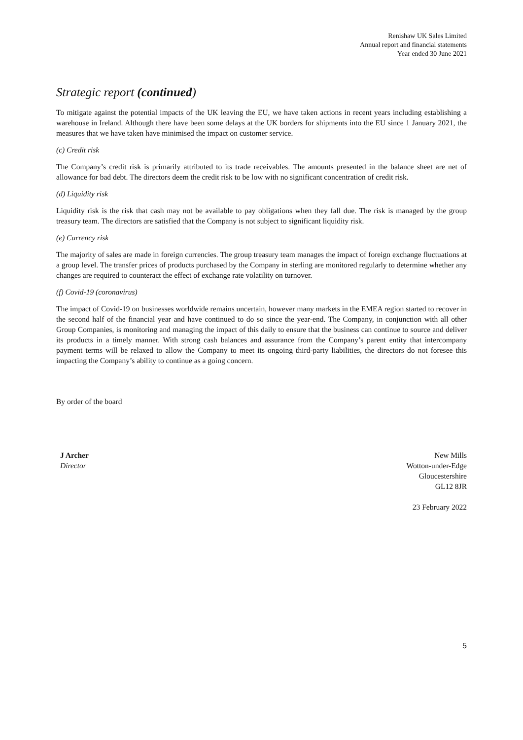Renishaw UK Sales Limited
Annual report and financial statements
Year ended 30 June 2021
Strategic report (continued)
To mitigate against the potential impacts of the UK leaving the EU, we have taken actions in recent years including establishing a warehouse in Ireland. Although there have been some delays at the UK borders for shipments into the EU since 1 January 2021, the measures that we have taken have minimised the impact on customer service.
(c) Credit risk
The Company’s credit risk is primarily attributed to its trade receivables. The amounts presented in the balance sheet are net of allowance for bad debt. The directors deem the credit risk to be low with no significant concentration of credit risk.
(d) Liquidity risk
Liquidity risk is the risk that cash may not be available to pay obligations when they fall due. The risk is managed by the group treasury team. The directors are satisfied that the Company is not subject to significant liquidity risk.
(e) Currency risk
The majority of sales are made in foreign currencies. The group treasury team manages the impact of foreign exchange fluctuations at a group level. The transfer prices of products purchased by the Company in sterling are monitored regularly to determine whether any changes are required to counteract the effect of exchange rate volatility on turnover.
(f) Covid-19 (coronavirus)
The impact of Covid-19 on businesses worldwide remains uncertain, however many markets in the EMEA region started to recover in the second half of the financial year and have continued to do so since the year-end. The Company, in conjunction with all other Group Companies, is monitoring and managing the impact of this daily to ensure that the business can continue to source and deliver its products in a timely manner. With strong cash balances and assurance from the Company’s parent entity that intercompany payment terms will be relaxed to allow the Company to meet its ongoing third-party liabilities, the directors do not foresee this impacting the Company’s ability to continue as a going concern.
By order of the board
J Archer
Director
New Mills
Wotton-under-Edge
Gloucestershire
GL12 8JR
23 February 2022
5